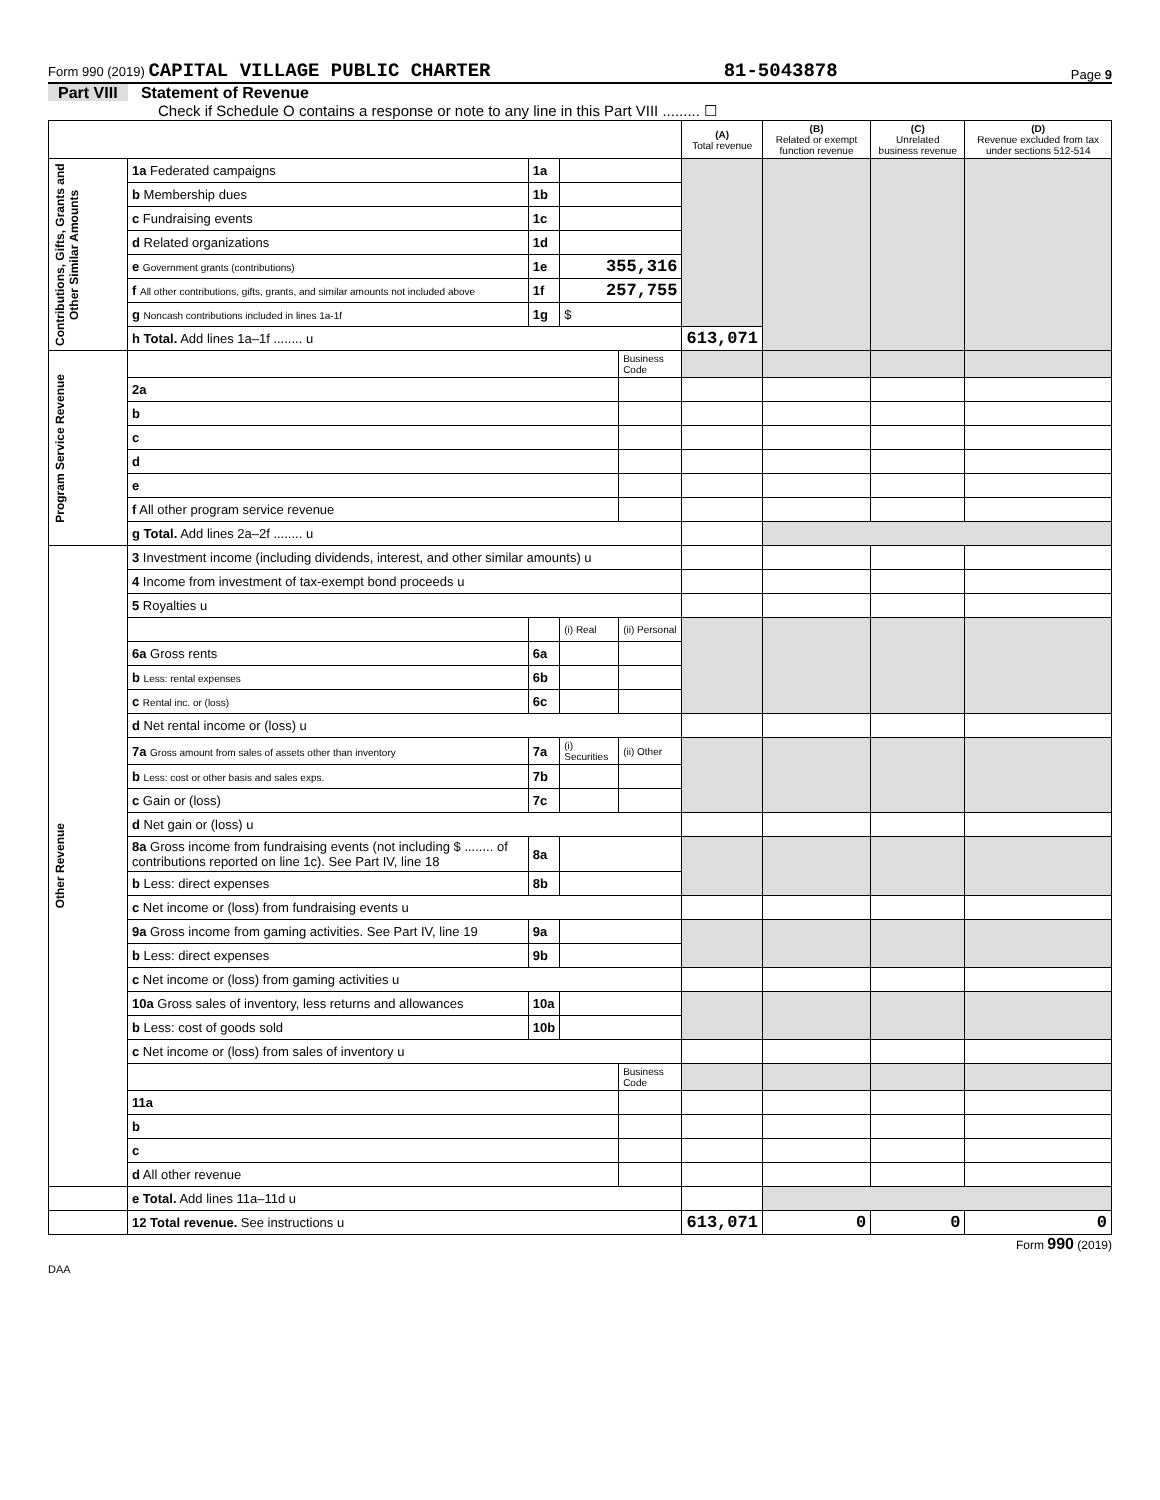Form 990 (2019) CAPITAL VILLAGE PUBLIC CHARTER 81-5043878 Page 9
Part VIII Statement of Revenue
Check if Schedule O contains a response or note to any line in this Part VIII ......... ☐
| | | | | | (A) Total revenue | (B) Related or exempt function revenue | (C) Unrelated business revenue | (D) Revenue excluded from tax under sections 512-514 |
| --- | --- | --- | --- | --- | --- | --- | --- | --- |
| Contributions, Gifts, Grants and Other Similar Amounts | 1a Federated campaigns | 1a | | | | | | |
| | b Membership dues | 1b | | | | | | |
| | c Fundraising events | 1c | | | | | | |
| | d Related organizations | 1d | | | | | | |
| | e Government grants (contributions) | 1e | 355,316 | | | | | |
| | f All other contributions, gifts, grants, and similar amounts not included above | 1f | 257,755 | | | | | |
| | g Noncash contributions included in lines 1a-1f | 1g | $ | | | | | |
| | h Total. Add lines 1a–1f ........ u | | | | 613,071 | | | |
| Program Service Revenue | | | | Business Code | | | | |
| | 2a | | | | | | | |
| | b | | | | | | | |
| | c | | | | | | | |
| | d | | | | | | | |
| | e | | | | | | | |
| | f All other program service revenue | | | | | | | |
| | g Total. Add lines 2a–2f ........ u | | | | | | | |
| Other Revenue | 3 Investment income (including dividends, interest, and other similar amounts) u | | | | | | | |
| | 4 Income from investment of tax-exempt bond proceeds u | | | | | | | |
| | 5 Royalties u | | | | | | | |
| | | | (i) Real | (ii) Personal | | | | |
| | 6a Gross rents | 6a | | | | | | |
| | b Less: rental expenses | 6b | | | | | | |
| | c Rental inc. or (loss) | 6c | | | | | | |
| | d Net rental income or (loss) u | | | | | | | |
| | 7a Gross amount from sales of assets other than inventory | 7a | (i) Securities | (ii) Other | | | | |
| | b Less: cost or other basis and sales exps. | 7b | | | | | | |
| | c Gain or (loss) | 7c | | | | | | |
| | d Net gain or (loss) u | | | | | | | |
| | 8a Gross income from fundraising events (not including $ ........ of contributions reported on line 1c). See Part IV, line 18 | 8a | | | | | | |
| | b Less: direct expenses | 8b | | | | | | |
| | c Net income or (loss) from fundraising events u | | | | | | | |
| | 9a Gross income from gaming activities. See Part IV, line 19 | 9a | | | | | | |
| | b Less: direct expenses | 9b | | | | | | |
| | c Net income or (loss) from gaming activities u | | | | | | | |
| | 10a Gross sales of inventory, less returns and allowances | 10a | | | | | | |
| | b Less: cost of goods sold | 10b | | | | | | |
| | c Net income or (loss) from sales of inventory u | | | | | | | |
| | | | | Business Code | | | | |
| | 11a | | | | | | | |
| | b | | | | | | | |
| | c | | | | | | | |
| | d All other revenue | | | | | | | |
| | e Total. Add lines 11a–11d u | | | | | | | |
| | 12 Total revenue. See instructions u | | | | 613,071 | 0 | 0 | 0 |
Form 990 (2019)
DAA